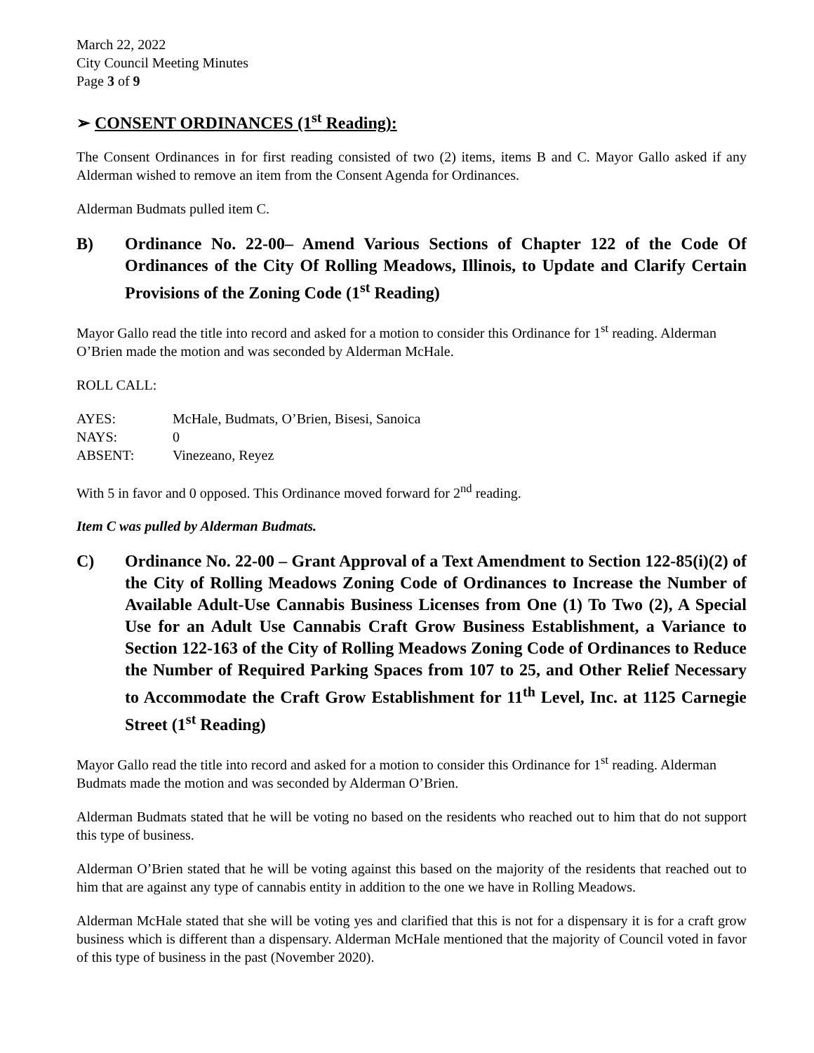March 22, 2022
City Council Meeting Minutes
Page 3 of 9
➢ CONSENT ORDINANCES (1<sup>st</sup> Reading):
The Consent Ordinances in for first reading consisted of two (2) items, items B and C. Mayor Gallo asked if any Alderman wished to remove an item from the Consent Agenda for Ordinances.
Alderman Budmats pulled item C.
B) Ordinance No. 22-00– Amend Various Sections of Chapter 122 of the Code Of Ordinances of the City Of Rolling Meadows, Illinois, to Update and Clarify Certain Provisions of the Zoning Code (1<sup>st</sup> Reading)
Mayor Gallo read the title into record and asked for a motion to consider this Ordinance for 1<sup>st</sup> reading. Alderman O’Brien made the motion and was seconded by Alderman McHale.
ROLL CALL:
| AYES: | McHale, Budmats, O’Brien, Bisesi, Sanoica |
| NAYS: | 0 |
| ABSENT: | Vinezeano, Reyez |
With 5 in favor and 0 opposed. This Ordinance moved forward for 2<sup>nd</sup> reading.
Item C was pulled by Alderman Budmats.
C) Ordinance No. 22-00 – Grant Approval of a Text Amendment to Section 122-85(i)(2) of the City of Rolling Meadows Zoning Code of Ordinances to Increase the Number of Available Adult-Use Cannabis Business Licenses from One (1) To Two (2), A Special Use for an Adult Use Cannabis Craft Grow Business Establishment, a Variance to Section 122-163 of the City of Rolling Meadows Zoning Code of Ordinances to Reduce the Number of Required Parking Spaces from 107 to 25, and Other Relief Necessary to Accommodate the Craft Grow Establishment for 11<sup>th</sup> Level, Inc. at 1125 Carnegie Street (1<sup>st</sup> Reading)
Mayor Gallo read the title into record and asked for a motion to consider this Ordinance for 1<sup>st</sup> reading. Alderman Budmats made the motion and was seconded by Alderman O’Brien.
Alderman Budmats stated that he will be voting no based on the residents who reached out to him that do not support this type of business.
Alderman O’Brien stated that he will be voting against this based on the majority of the residents that reached out to him that are against any type of cannabis entity in addition to the one we have in Rolling Meadows.
Alderman McHale stated that she will be voting yes and clarified that this is not for a dispensary it is for a craft grow business which is different than a dispensary. Alderman McHale mentioned that the majority of Council voted in favor of this type of business in the past (November 2020).